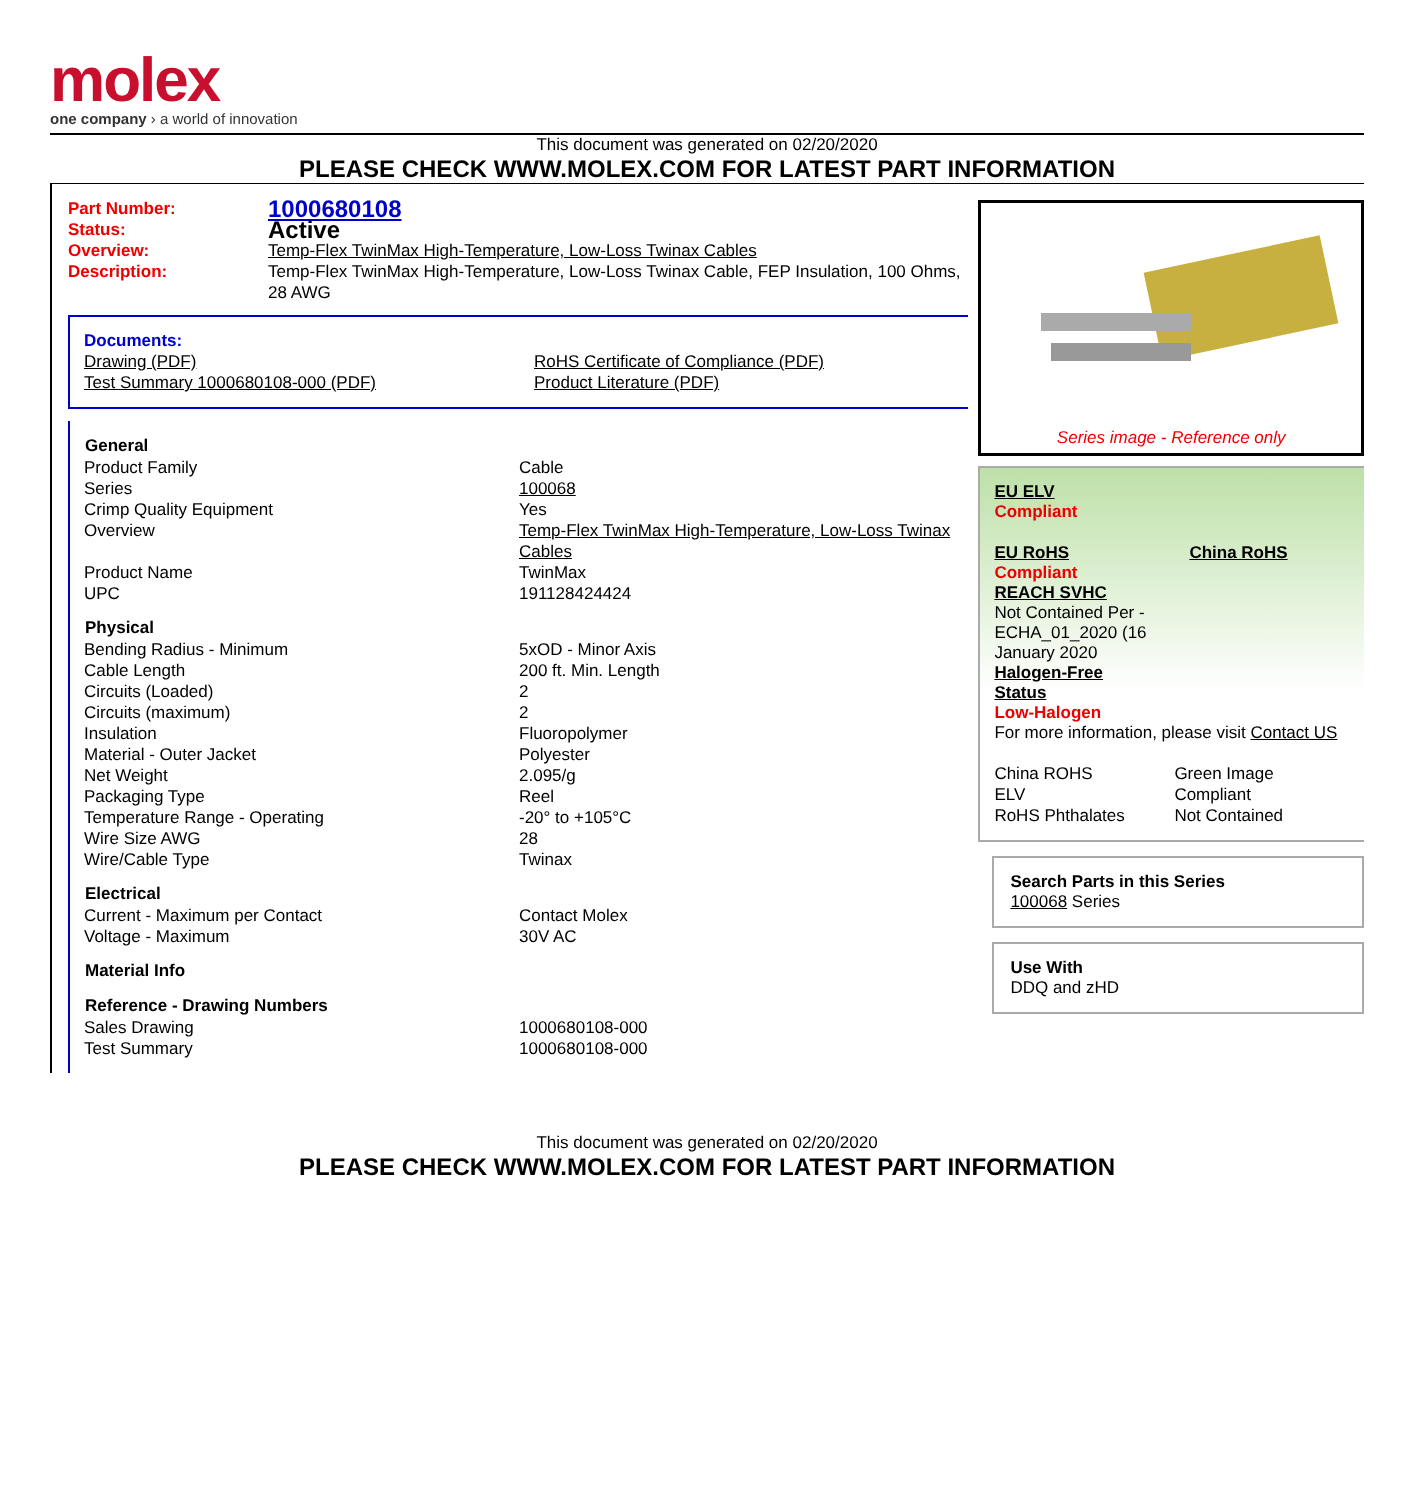molex
one company › a world of innovation
This document was generated on 02/20/2020
PLEASE CHECK WWW.MOLEX.COM FOR LATEST PART INFORMATION
| Part Number: | 1000680108 |
| Status: | Active |
| Overview: | Temp-Flex TwinMax High-Temperature, Low-Loss Twinax Cables |
| Description: | Temp-Flex TwinMax High-Temperature, Low-Loss Twinax Cable, FEP Insulation, 100 Ohms, 28 AWG |
Documents:
| Drawing (PDF) | RoHS Certificate of Compliance (PDF) |
| Test Summary 1000680108-000 (PDF) | Product Literature (PDF) |
| General | |
| --- | --- |
| Product Family | Cable |
| Series | 100068 |
| Crimp Quality Equipment | Yes |
| Overview | Temp-Flex TwinMax High-Temperature, Low-Loss Twinax Cables |
| Product Name | TwinMax |
| UPC | 191128424424 |
| Physical | |
| Bending Radius - Minimum | 5xOD - Minor Axis |
| Cable Length | 200 ft. Min. Length |
| Circuits (Loaded) | 2 |
| Circuits (maximum) | 2 |
| Insulation | Fluoropolymer |
| Material - Outer Jacket | Polyester |
| Net Weight | 2.095/g |
| Packaging Type | Reel |
| Temperature Range - Operating | -20° to +105°C |
| Wire Size AWG | 28 |
| Wire/Cable Type | Twinax |
| Electrical | |
| Current - Maximum per Contact | Contact Molex |
| Voltage - Maximum | 30V AC |
| Material Info | |
| Reference - Drawing Numbers | |
| Sales Drawing | 1000680108-000 |
| Test Summary | 1000680108-000 |
Series image - Reference only
EU ELV
Compliant
| EU RoHS | China RoHS |
Compliant
REACH SVHC
Not Contained Per -
ECHA_01_2020 (16
January 2020
Halogen-Free
Status
Low-Halogen
For more information, please visit Contact US
| China ROHS | Green Image |
| ELV | Compliant |
| RoHS Phthalates | Not Contained |
Search Parts in this Series
100068 Series
Use With
DDQ and zHD
This document was generated on 02/20/2020
PLEASE CHECK WWW.MOLEX.COM FOR LATEST PART INFORMATION